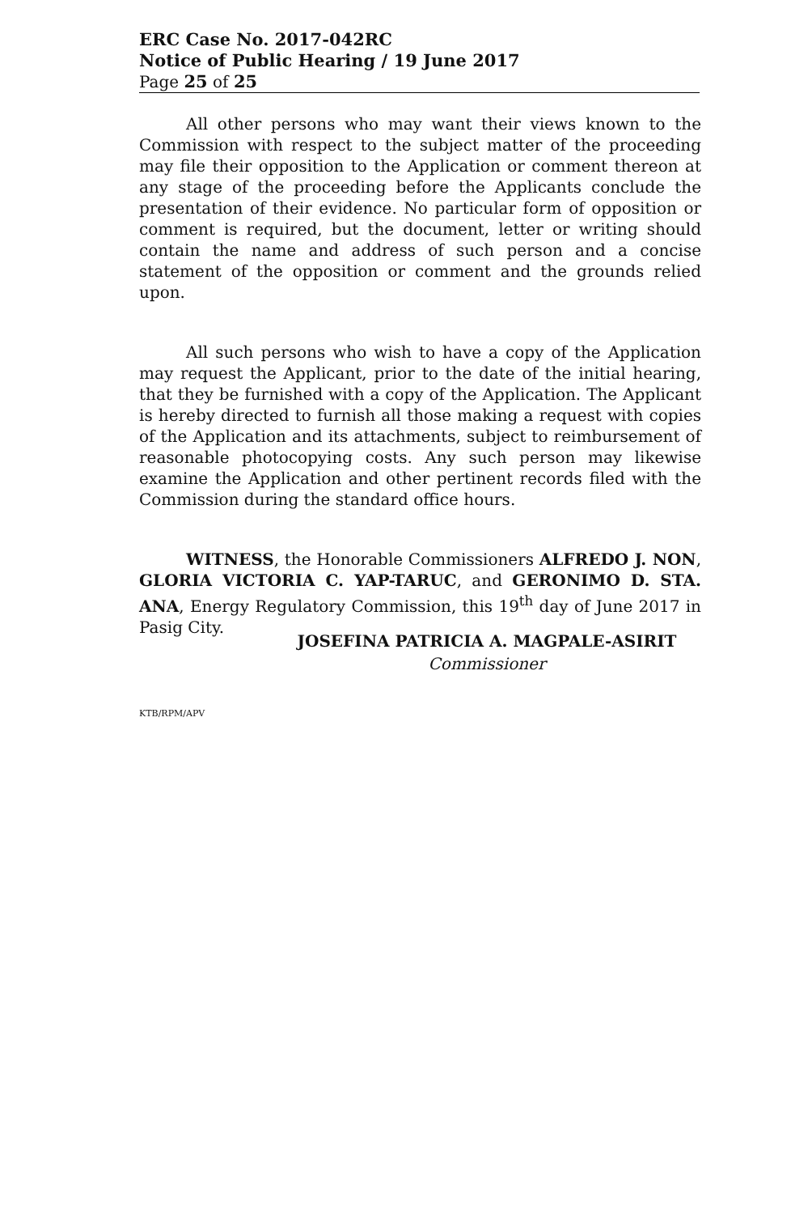ERC Case No. 2017-042RC
Notice of Public Hearing / 19 June 2017
Page 25 of 25
All other persons who may want their views known to the Commission with respect to the subject matter of the proceeding may file their opposition to the Application or comment thereon at any stage of the proceeding before the Applicants conclude the presentation of their evidence. No particular form of opposition or comment is required, but the document, letter or writing should contain the name and address of such person and a concise statement of the opposition or comment and the grounds relied upon.
All such persons who wish to have a copy of the Application may request the Applicant, prior to the date of the initial hearing, that they be furnished with a copy of the Application. The Applicant is hereby directed to furnish all those making a request with copies of the Application and its attachments, subject to reimbursement of reasonable photocopying costs. Any such person may likewise examine the Application and other pertinent records filed with the Commission during the standard office hours.
WITNESS, the Honorable Commissioners ALFREDO J. NON, GLORIA VICTORIA C. YAP-TARUC, and GERONIMO D. STA. ANA, Energy Regulatory Commission, this 19<sup>th</sup> day of June 2017 in Pasig City.
JOSEFINA PATRICIA A. MAGPALE-ASIRIT
Commissioner
KTB/RPM/APV